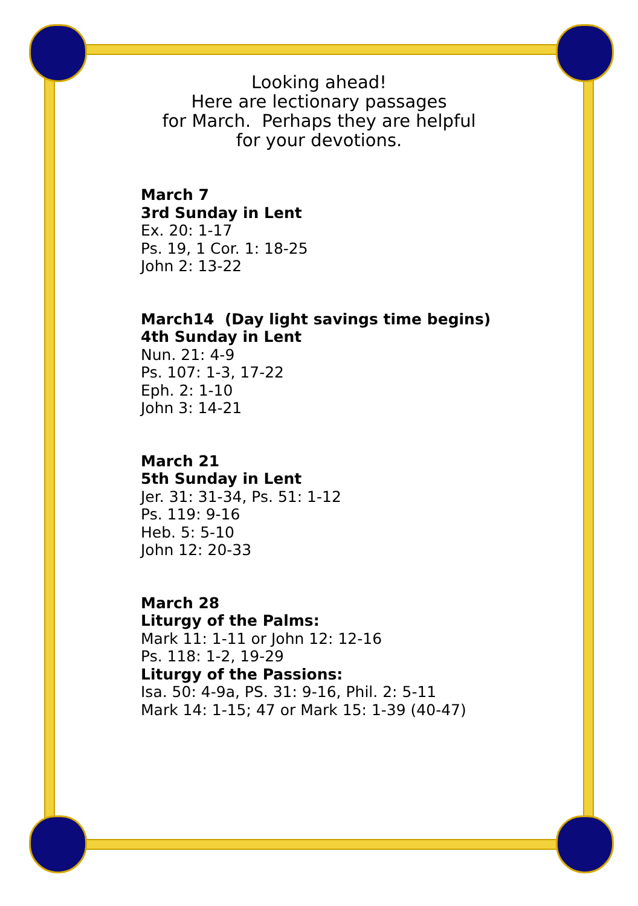Looking ahead!
Here are lectionary passages
for March. Perhaps they are helpful
for your devotions.
March 7
3rd Sunday in Lent
Ex. 20: 1-17
Ps. 19, 1 Cor. 1: 18-25
John 2: 13-22
March14 (Day light savings time begins)
4th Sunday in Lent
Nun. 21: 4-9
Ps. 107: 1-3, 17-22
Eph. 2: 1-10
John 3: 14-21
March 21
5th Sunday in Lent
Jer. 31: 31-34, Ps. 51: 1-12
Ps. 119: 9-16
Heb. 5: 5-10
John 12: 20-33
March 28
Liturgy of the Palms:
Mark 11: 1-11 or John 12: 12-16
Ps. 118: 1-2, 19-29
Liturgy of the Passions:
Isa. 50: 4-9a, PS. 31: 9-16, Phil. 2: 5-11
Mark 14: 1-15; 47 or Mark 15: 1-39 (40-47)